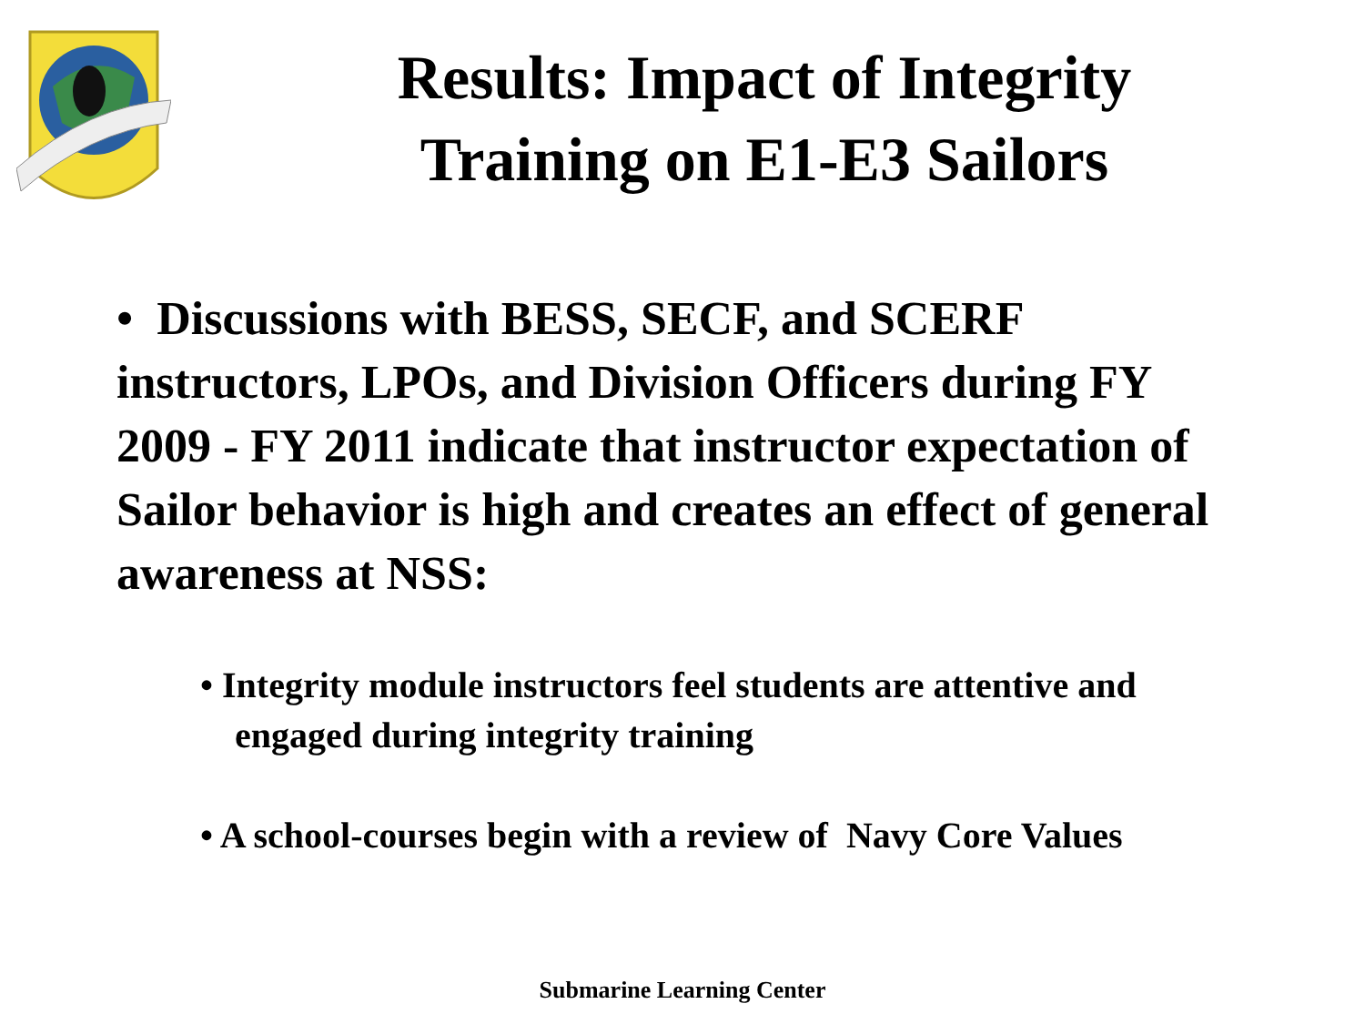Results: Impact of Integrity Training on E1-E3 Sailors
• Discussions with BESS, SECF, and SCERF instructors, LPOs, and Division Officers during FY 2009 - FY 2011 indicate that instructor expectation of Sailor behavior is high and creates an effect of general awareness at NSS:
• Integrity module instructors feel students are attentive and engaged during integrity training
• A school-courses begin with a review of Navy Core Values
Submarine Learning Center